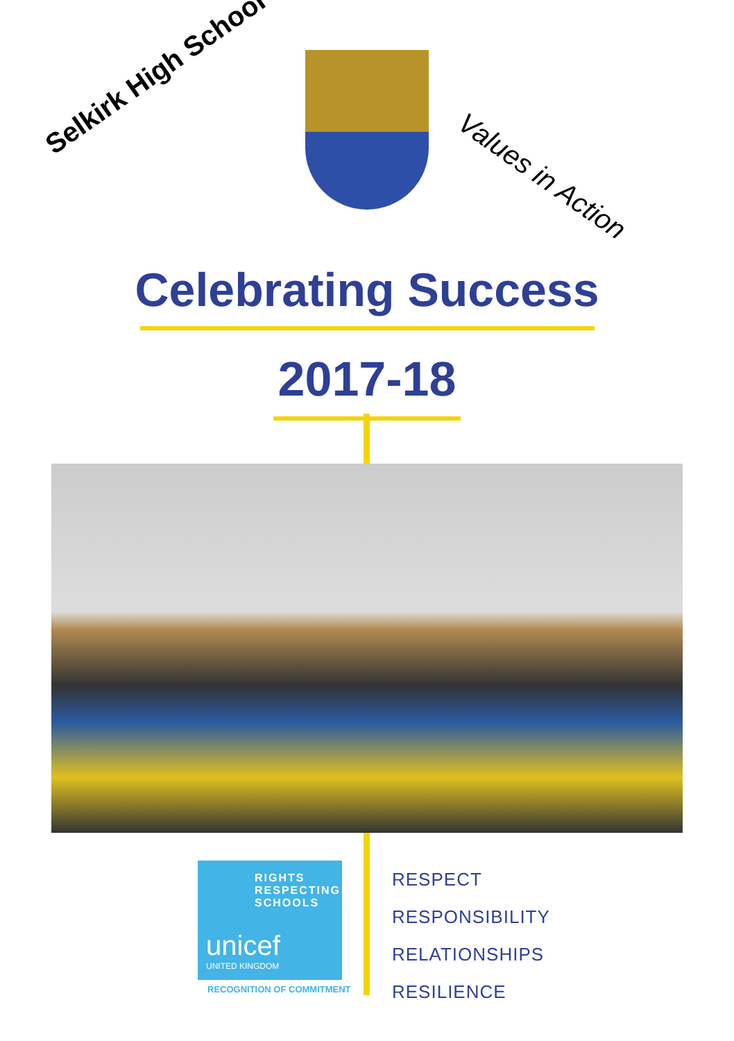Selkirk High School
Values in Action
Celebrating Success
2017-18
RIGHTS
RESPECTING
SCHOOLS
unicef
UNITED KINGDOM
RECOGNITION OF COMMITMENT
RESPECT
RESPONSIBILITY
RELATIONSHIPS
RESILIENCE